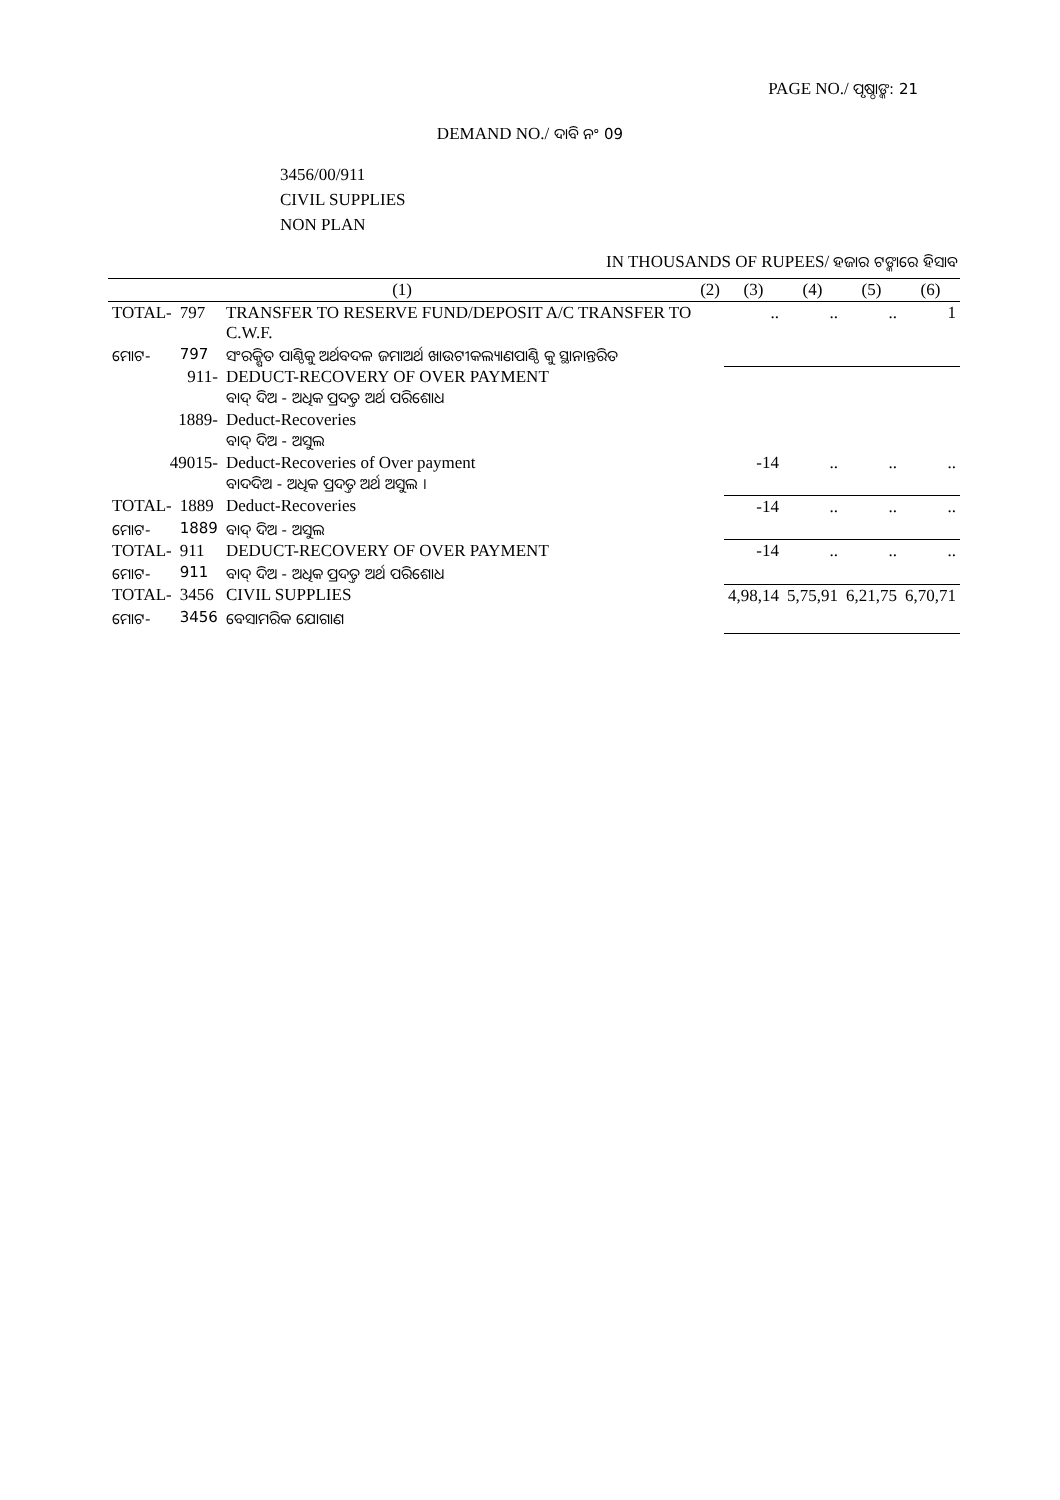PAGE NO./ ପୃଷ୍ଠାଙ୍କ: 21
DEMAND NO./ ଦାବି ନଂ 09
3456/00/911
CIVIL SUPPLIES
NON PLAN
IN THOUSANDS OF RUPEES/ ହଜାର ଟଙ୍କାରେ ହିସାବ
| (1) | | | (2) | (3) | (4) | (5) | (6) |
| --- | --- | --- | --- | --- | --- | --- | --- |
| TOTAL- | 797 | TRANSFER TO RESERVE FUND/DEPOSIT A/C TRANSFER TO C.W.F. | | .. | .. | .. | 1 |
| ମୋଟ- | 797 | ସଂରକ୍ଷିତ ପାଣ୍ଠିକୁ ଅର୍ଥବଦଳ ଜମାଅର୍ଥ ଖାଉଟୀକଲ୍ୟାଣପାଣ୍ଠି କୁ ସ୍ଥାନାନ୍ତରିତ | | | | | |
| 911- | | DEDUCT-RECOVERY OF OVER PAYMENT ବାଦ୍ ଦିଅ - ଅଧିକ ପ୍ରଦତ୍ତ ଅର୍ଥ ପରିଶୋଧ | | | | | |
| 1889- | | Deduct-Recoveries ବାଦ୍ ଦିଅ - ଅସୁଲ | | | | | |
| 49015- | | Deduct-Recoveries of Over payment ବାଦଦିଅ - ଅଧିକ ପ୍ରଦତ୍ତ ଅର୍ଥ ଅସୁଲ । | | -14 | .. | .. | .. |
| TOTAL- | 1889 | Deduct-Recoveries | | -14 | .. | .. | .. |
| ମୋଟ- | 1889 | ବାଦ୍ ଦିଅ - ଅସୁଲ | | | | | |
| TOTAL- | 911 | DEDUCT-RECOVERY OF OVER PAYMENT | | -14 | .. | .. | .. |
| ମୋଟ- | 911 | ବାଦ୍ ଦିଅ - ଅଧିକ ପ୍ରଦତ୍ତ ଅର୍ଥ ପରିଶୋଧ | | | | | |
| TOTAL- | 3456 | CIVIL SUPPLIES | | 4,98,14 | 5,75,91 | 6,21,75 | 6,70,71 |
| ମୋଟ- | 3456 | ବେସାମରିକ ଯୋଗାଣ | | | | | |